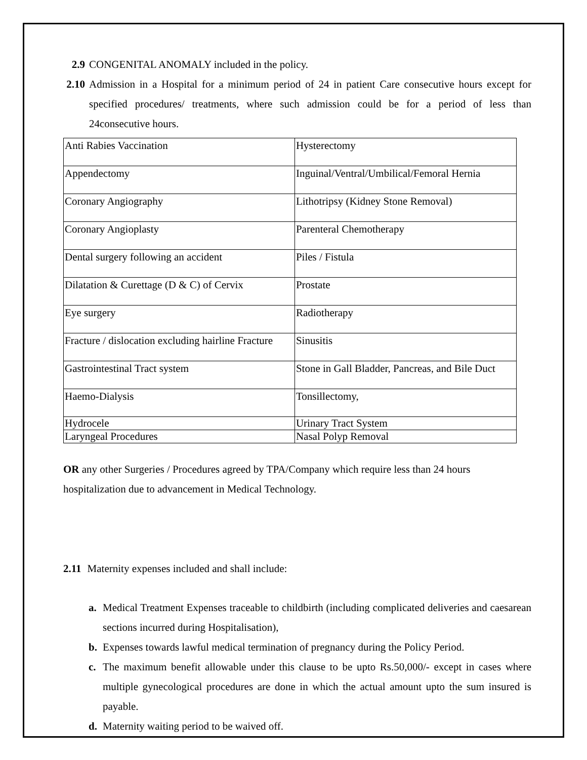2.9 CONGENITAL ANOMALY included in the policy.
2.10 Admission in a Hospital for a minimum period of 24 in patient Care consecutive hours except for specified procedures/ treatments, where such admission could be for a period of less than 24consecutive hours.
| Anti Rabies Vaccination | Hysterectomy |
| Appendectomy | Inguinal/Ventral/Umbilical/Femoral Hernia |
| Coronary Angiography | Lithotripsy (Kidney Stone Removal) |
| Coronary Angioplasty | Parenteral Chemotherapy |
| Dental surgery following an accident | Piles / Fistula |
| Dilatation & Curettage (D & C) of Cervix | Prostate |
| Eye surgery | Radiotherapy |
| Fracture / dislocation excluding hairline Fracture | Sinusitis |
| Gastrointestinal Tract system | Stone in Gall Bladder, Pancreas, and Bile Duct |
| Haemo-Dialysis | Tonsillectomy, |
| Hydrocele | Urinary Tract System |
| Laryngeal Procedures | Nasal Polyp Removal |
OR any other Surgeries / Procedures agreed by TPA/Company which require less than 24 hours hospitalization due to advancement in Medical Technology.
2.11 Maternity expenses included and shall include:
a. Medical Treatment Expenses traceable to childbirth (including complicated deliveries and caesarean sections incurred during Hospitalisation),
b. Expenses towards lawful medical termination of pregnancy during the Policy Period.
c. The maximum benefit allowable under this clause to be upto Rs.50,000/- except in cases where multiple gynecological procedures are done in which the actual amount upto the sum insured is payable.
d. Maternity waiting period to be waived off.